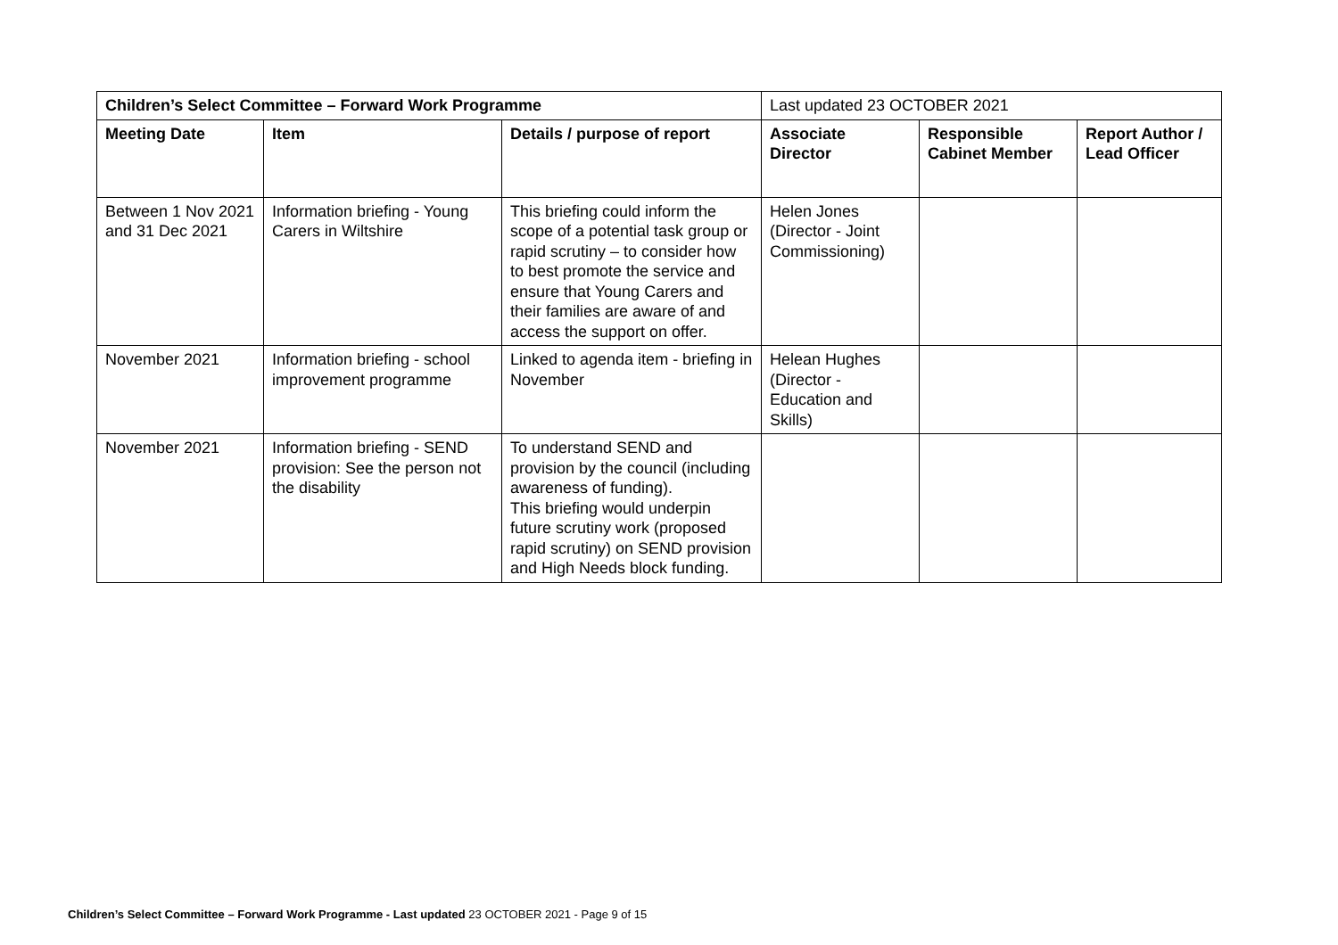| Children’s Select Committee – Forward Work Programme | | | Last updated 23 OCTOBER 2021 | | |
| Meeting Date | Item | Details / purpose of report | Associate Director | Responsible Cabinet Member | Report Author / Lead Officer |
| Between 1 Nov 2021 and 31 Dec 2021 | Information briefing - Young Carers in Wiltshire | This briefing could inform the scope of a potential task group or rapid scrutiny – to consider how to best promote the service and ensure that Young Carers and their families are aware of and access the support on offer. | Helen Jones (Director - Joint Commissioning) | | |
| November 2021 | Information briefing - school improvement programme | Linked to agenda item - briefing in November | Helean Hughes (Director - Education and Skills) | | |
| November 2021 | Information briefing - SEND provision: See the person not the disability | To understand SEND and provision by the council (including awareness of funding). This briefing would underpin future scrutiny work (proposed rapid scrutiny) on SEND provision and High Needs block funding. | | | |
Children’s Select Committee – Forward Work Programme - Last updated 23 OCTOBER 2021 - Page 9 of 15